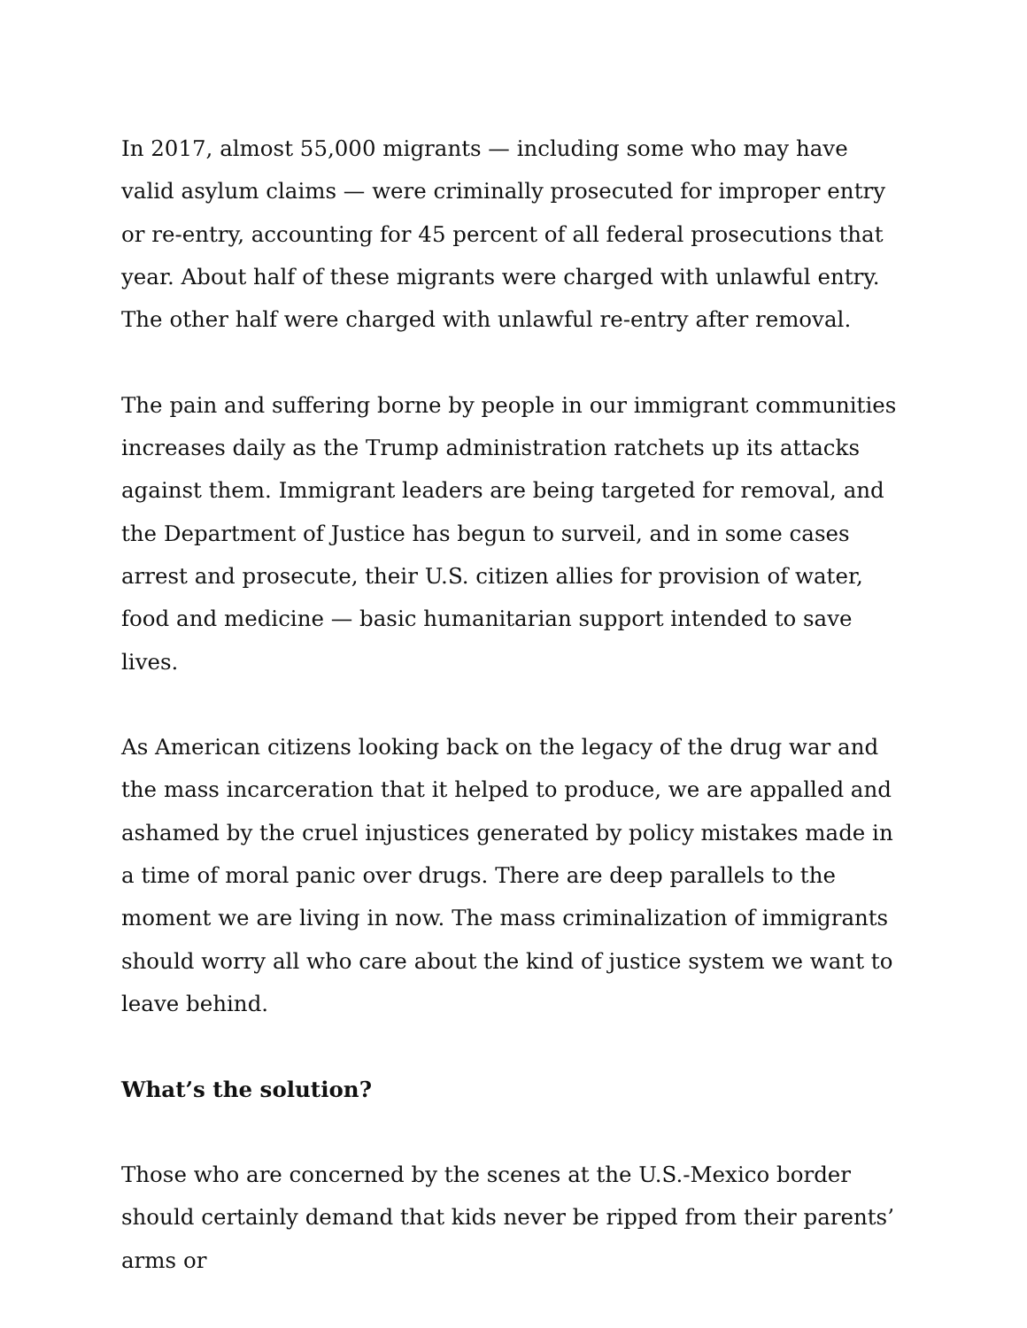In 2017, almost 55,000 migrants — including some who may have valid asylum claims — were criminally prosecuted for improper entry or re-entry, accounting for 45 percent of all federal prosecutions that year. About half of these migrants were charged with unlawful entry. The other half were charged with unlawful re-entry after removal.
The pain and suffering borne by people in our immigrant communities increases daily as the Trump administration ratchets up its attacks against them. Immigrant leaders are being targeted for removal, and the Department of Justice has begun to surveil, and in some cases arrest and prosecute, their U.S. citizen allies for provision of water, food and medicine — basic humanitarian support intended to save lives.
As American citizens looking back on the legacy of the drug war and the mass incarceration that it helped to produce, we are appalled and ashamed by the cruel injustices generated by policy mistakes made in a time of moral panic over drugs. There are deep parallels to the moment we are living in now. The mass criminalization of immigrants should worry all who care about the kind of justice system we want to leave behind.
What’s the solution?
Those who are concerned by the scenes at the U.S.-Mexico border should certainly demand that kids never be ripped from their parents’ arms or